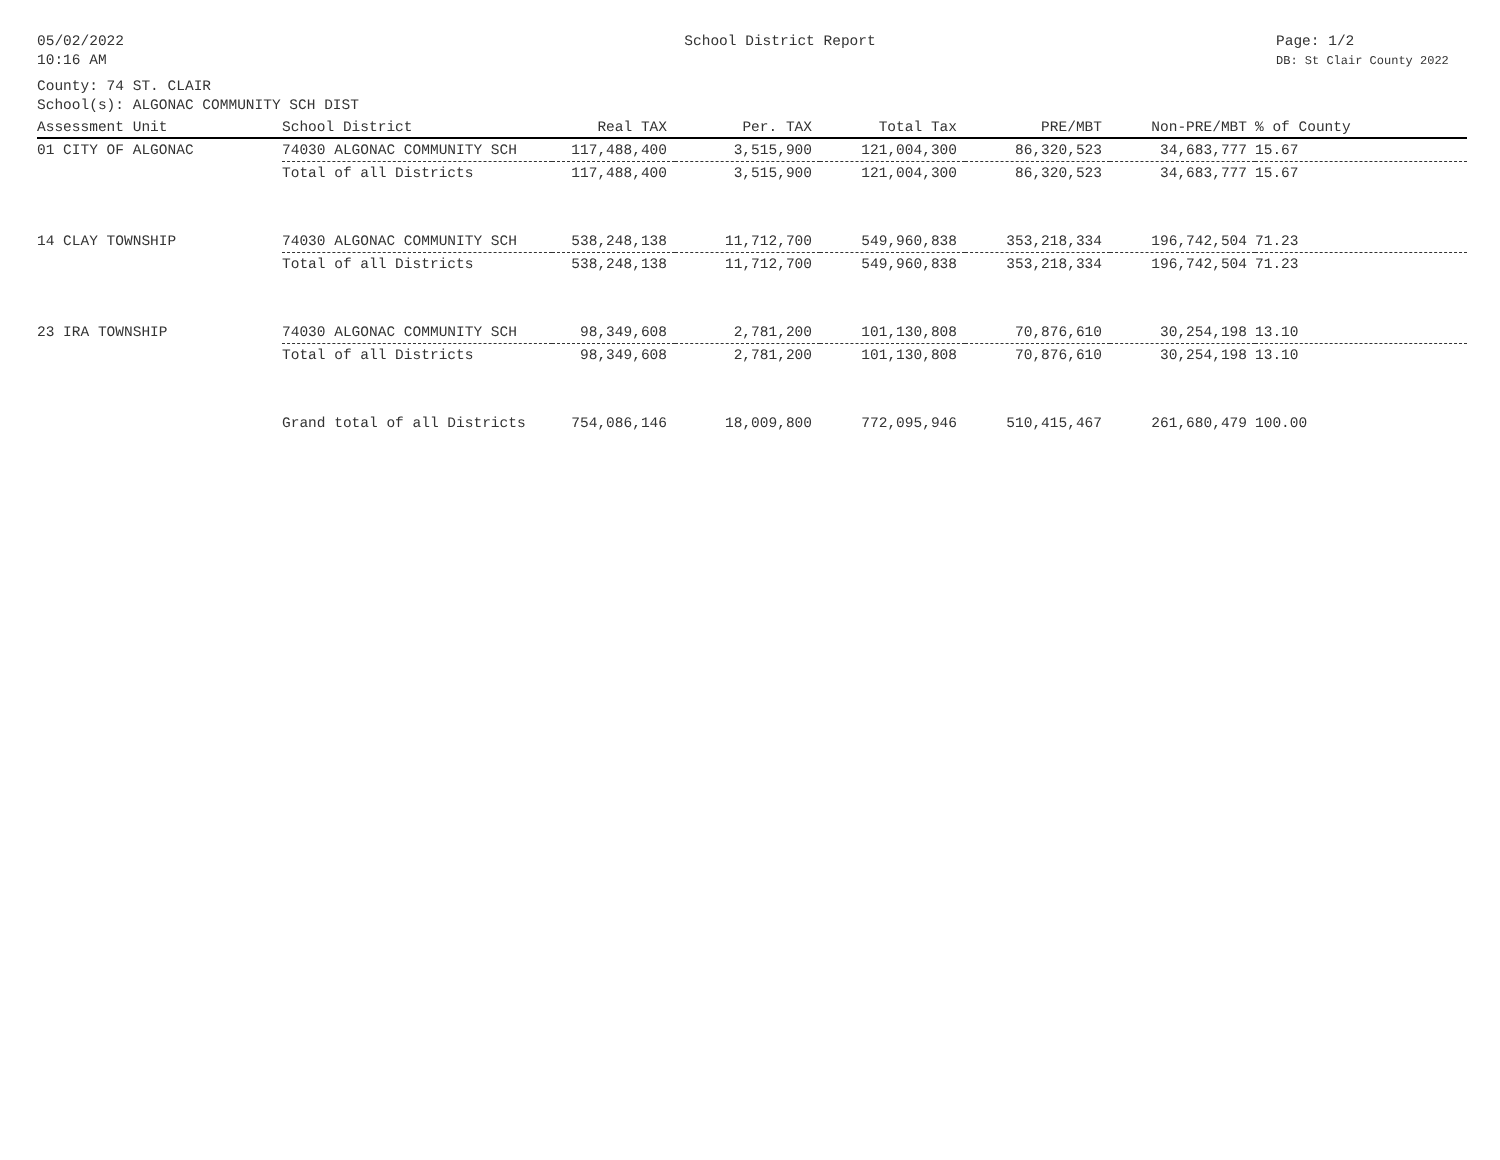05/02/2022
10:16 AM
School District Report Page: 1/2
DB: St Clair County 2022
County: 74 ST. CLAIR
School(s): ALGONAC COMMUNITY SCH DIST
| Assessment Unit | School District | Real TAX | Per. TAX | Total Tax | PRE/MBT | Non-PRE/MBT | % of County |
| --- | --- | --- | --- | --- | --- | --- | --- |
| 01 CITY OF ALGONAC | 74030 ALGONAC COMMUNITY SCH | 117,488,400 | 3,515,900 | 121,004,300 | 86,320,523 | 34,683,777 | 15.67 |
| | Total of all Districts | 117,488,400 | 3,515,900 | 121,004,300 | 86,320,523 | 34,683,777 | 15.67 |
| 14 CLAY TOWNSHIP | 74030 ALGONAC COMMUNITY SCH | 538,248,138 | 11,712,700 | 549,960,838 | 353,218,334 | 196,742,504 | 71.23 |
| | Total of all Districts | 538,248,138 | 11,712,700 | 549,960,838 | 353,218,334 | 196,742,504 | 71.23 |
| 23 IRA TOWNSHIP | 74030 ALGONAC COMMUNITY SCH | 98,349,608 | 2,781,200 | 101,130,808 | 70,876,610 | 30,254,198 | 13.10 |
| | Total of all Districts | 98,349,608 | 2,781,200 | 101,130,808 | 70,876,610 | 30,254,198 | 13.10 |
| | Grand total of all Districts | 754,086,146 | 18,009,800 | 772,095,946 | 510,415,467 | 261,680,479 | 100.00 |